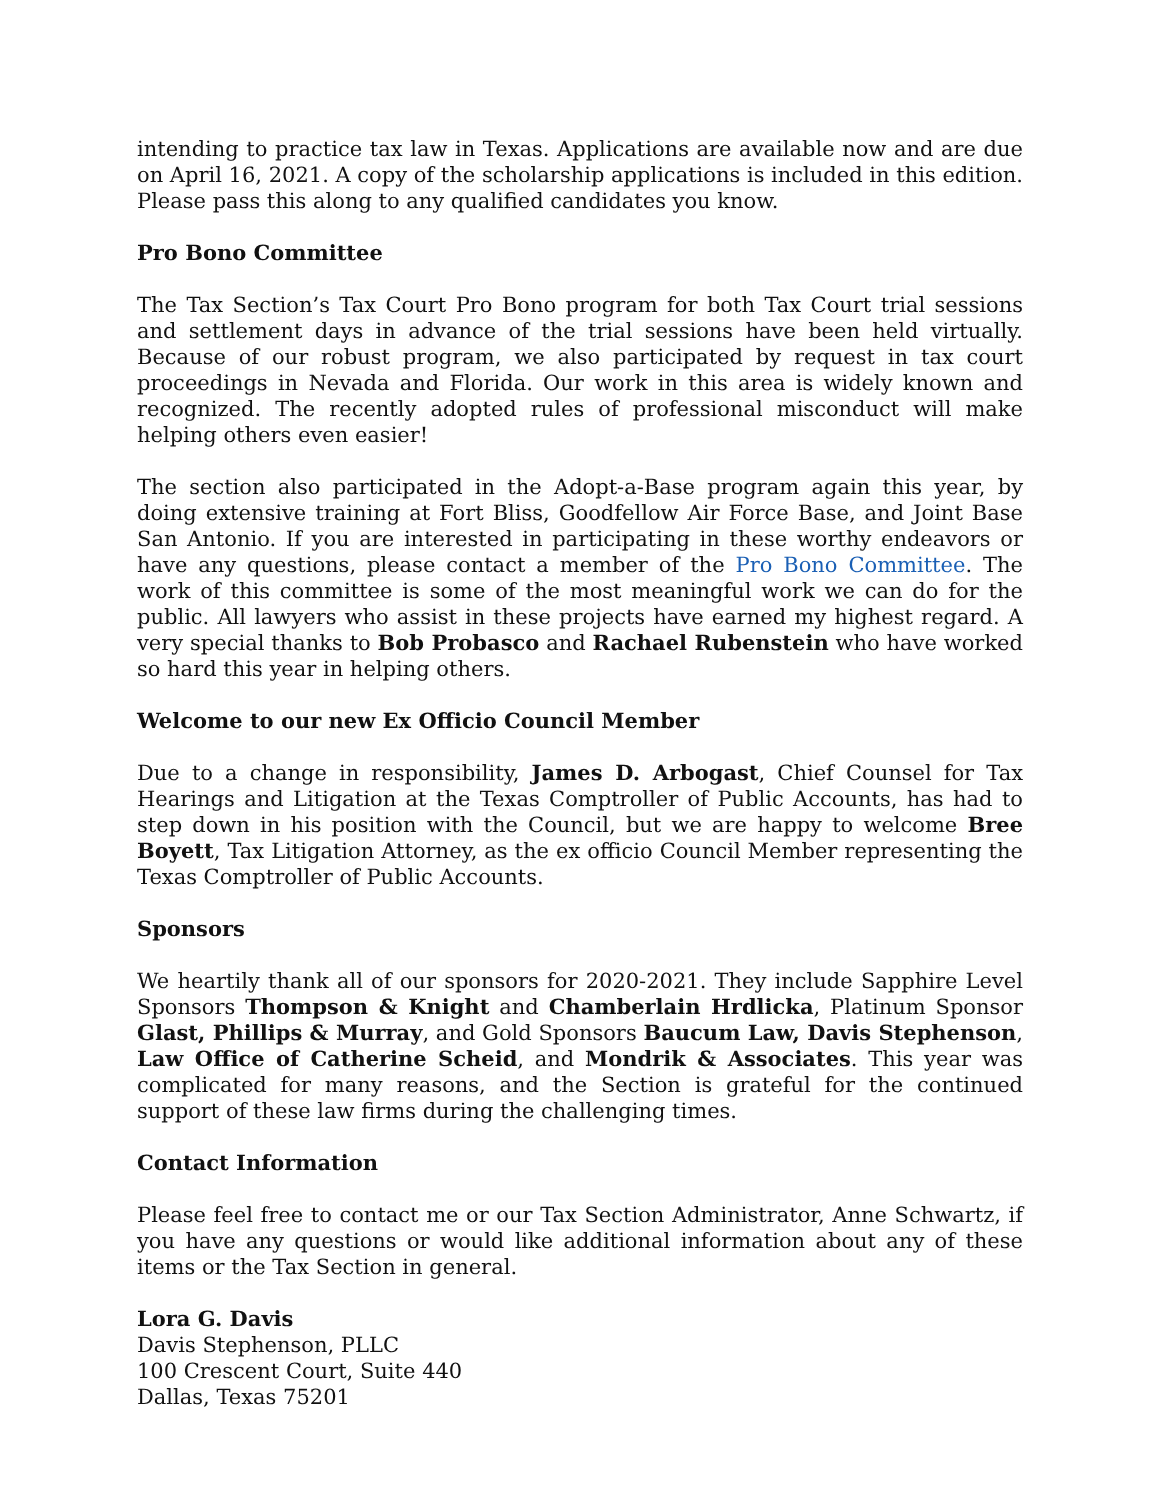intending to practice tax law in Texas. Applications are available now and are due on April 16, 2021. A copy of the scholarship applications is included in this edition. Please pass this along to any qualified candidates you know.
Pro Bono Committee
The Tax Section’s Tax Court Pro Bono program for both Tax Court trial sessions and settlement days in advance of the trial sessions have been held virtually. Because of our robust program, we also participated by request in tax court proceedings in Nevada and Florida. Our work in this area is widely known and recognized. The recently adopted rules of professional misconduct will make helping others even easier!
The section also participated in the Adopt-a-Base program again this year, by doing extensive training at Fort Bliss, Goodfellow Air Force Base, and Joint Base San Antonio. If you are interested in participating in these worthy endeavors or have any questions, please contact a member of the Pro Bono Committee. The work of this committee is some of the most meaningful work we can do for the public. All lawyers who assist in these projects have earned my highest regard. A very special thanks to Bob Probasco and Rachael Rubenstein who have worked so hard this year in helping others.
Welcome to our new Ex Officio Council Member
Due to a change in responsibility, James D. Arbogast, Chief Counsel for Tax Hearings and Litigation at the Texas Comptroller of Public Accounts, has had to step down in his position with the Council, but we are happy to welcome Bree Boyett, Tax Litigation Attorney, as the ex officio Council Member representing the Texas Comptroller of Public Accounts.
Sponsors
We heartily thank all of our sponsors for 2020-2021. They include Sapphire Level Sponsors Thompson & Knight and Chamberlain Hrdlicka, Platinum Sponsor Glast, Phillips & Murray, and Gold Sponsors Baucum Law, Davis Stephenson, Law Office of Catherine Scheid, and Mondrik & Associates. This year was complicated for many reasons, and the Section is grateful for the continued support of these law firms during the challenging times.
Contact Information
Please feel free to contact me or our Tax Section Administrator, Anne Schwartz, if you have any questions or would like additional information about any of these items or the Tax Section in general.
Lora G. Davis
Davis Stephenson, PLLC
100 Crescent Court, Suite 440
Dallas, Texas 75201